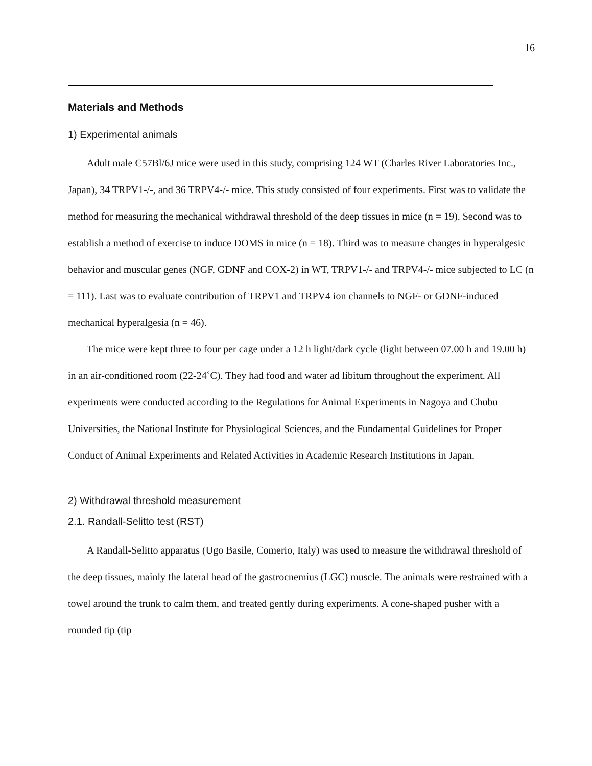16
Materials and Methods
1) Experimental animals
Adult male C57Bl/6J mice were used in this study, comprising 124 WT (Charles River Laboratories Inc., Japan), 34 TRPV1-/-, and 36 TRPV4-/- mice. This study consisted of four experiments. First was to validate the method for measuring the mechanical withdrawal threshold of the deep tissues in mice (n = 19). Second was to establish a method of exercise to induce DOMS in mice (n = 18). Third was to measure changes in hyperalgesic behavior and muscular genes (NGF, GDNF and COX-2) in WT, TRPV1-/- and TRPV4-/- mice subjected to LC (n = 111). Last was to evaluate contribution of TRPV1 and TRPV4 ion channels to NGF- or GDNF-induced mechanical hyperalgesia (n = 46).
The mice were kept three to four per cage under a 12 h light/dark cycle (light between 07.00 h and 19.00 h) in an air-conditioned room (22-24˚C). They had food and water ad libitum throughout the experiment. All experiments were conducted according to the Regulations for Animal Experiments in Nagoya and Chubu Universities, the National Institute for Physiological Sciences, and the Fundamental Guidelines for Proper Conduct of Animal Experiments and Related Activities in Academic Research Institutions in Japan.
2) Withdrawal threshold measurement
2.1. Randall-Selitto test (RST)
A Randall-Selitto apparatus (Ugo Basile, Comerio, Italy) was used to measure the withdrawal threshold of the deep tissues, mainly the lateral head of the gastrocnemius (LGC) muscle. The animals were restrained with a towel around the trunk to calm them, and treated gently during experiments. A cone-shaped pusher with a rounded tip (tip